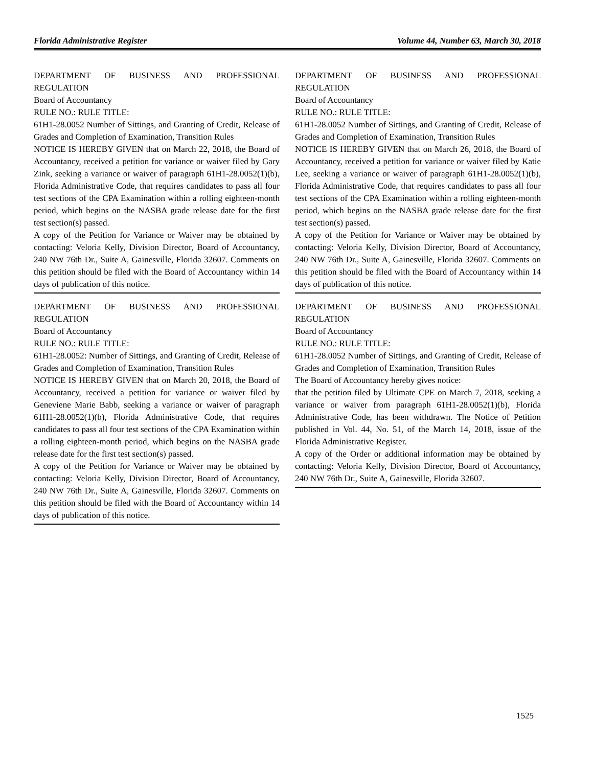Florida Administrative Register Volume 44, Number 63, March 30, 2018
DEPARTMENT OF BUSINESS AND PROFESSIONAL REGULATION
Board of Accountancy
RULE NO.: RULE TITLE:
61H1-28.0052 Number of Sittings, and Granting of Credit, Release of Grades and Completion of Examination, Transition Rules
NOTICE IS HEREBY GIVEN that on March 22, 2018, the Board of Accountancy, received a petition for variance or waiver filed by Gary Zink, seeking a variance or waiver of paragraph 61H1-28.0052(1)(b), Florida Administrative Code, that requires candidates to pass all four test sections of the CPA Examination within a rolling eighteen-month period, which begins on the NASBA grade release date for the first test section(s) passed.
A copy of the Petition for Variance or Waiver may be obtained by contacting: Veloria Kelly, Division Director, Board of Accountancy, 240 NW 76th Dr., Suite A, Gainesville, Florida 32607. Comments on this petition should be filed with the Board of Accountancy within 14 days of publication of this notice.
DEPARTMENT OF BUSINESS AND PROFESSIONAL REGULATION
Board of Accountancy
RULE NO.: RULE TITLE:
61H1-28.0052: Number of Sittings, and Granting of Credit, Release of Grades and Completion of Examination, Transition Rules
NOTICE IS HEREBY GIVEN that on March 20, 2018, the Board of Accountancy, received a petition for variance or waiver filed by Geneviene Marie Babb, seeking a variance or waiver of paragraph 61H1-28.0052(1)(b), Florida Administrative Code, that requires candidates to pass all four test sections of the CPA Examination within a rolling eighteen-month period, which begins on the NASBA grade release date for the first test section(s) passed.
A copy of the Petition for Variance or Waiver may be obtained by contacting: Veloria Kelly, Division Director, Board of Accountancy, 240 NW 76th Dr., Suite A, Gainesville, Florida 32607. Comments on this petition should be filed with the Board of Accountancy within 14 days of publication of this notice.
DEPARTMENT OF BUSINESS AND PROFESSIONAL REGULATION
Board of Accountancy
RULE NO.: RULE TITLE:
61H1-28.0052 Number of Sittings, and Granting of Credit, Release of Grades and Completion of Examination, Transition Rules
NOTICE IS HEREBY GIVEN that on March 26, 2018, the Board of Accountancy, received a petition for variance or waiver filed by Katie Lee, seeking a variance or waiver of paragraph 61H1-28.0052(1)(b), Florida Administrative Code, that requires candidates to pass all four test sections of the CPA Examination within a rolling eighteen-month period, which begins on the NASBA grade release date for the first test section(s) passed.
A copy of the Petition for Variance or Waiver may be obtained by contacting: Veloria Kelly, Division Director, Board of Accountancy, 240 NW 76th Dr., Suite A, Gainesville, Florida 32607. Comments on this petition should be filed with the Board of Accountancy within 14 days of publication of this notice.
DEPARTMENT OF BUSINESS AND PROFESSIONAL REGULATION
Board of Accountancy
RULE NO.: RULE TITLE:
61H1-28.0052 Number of Sittings, and Granting of Credit, Release of Grades and Completion of Examination, Transition Rules
The Board of Accountancy hereby gives notice:
that the petition filed by Ultimate CPE on March 7, 2018, seeking a variance or waiver from paragraph 61H1-28.0052(1)(b), Florida Administrative Code, has been withdrawn. The Notice of Petition published in Vol. 44, No. 51, of the March 14, 2018, issue of the Florida Administrative Register.
A copy of the Order or additional information may be obtained by contacting: Veloria Kelly, Division Director, Board of Accountancy, 240 NW 76th Dr., Suite A, Gainesville, Florida 32607.
1525